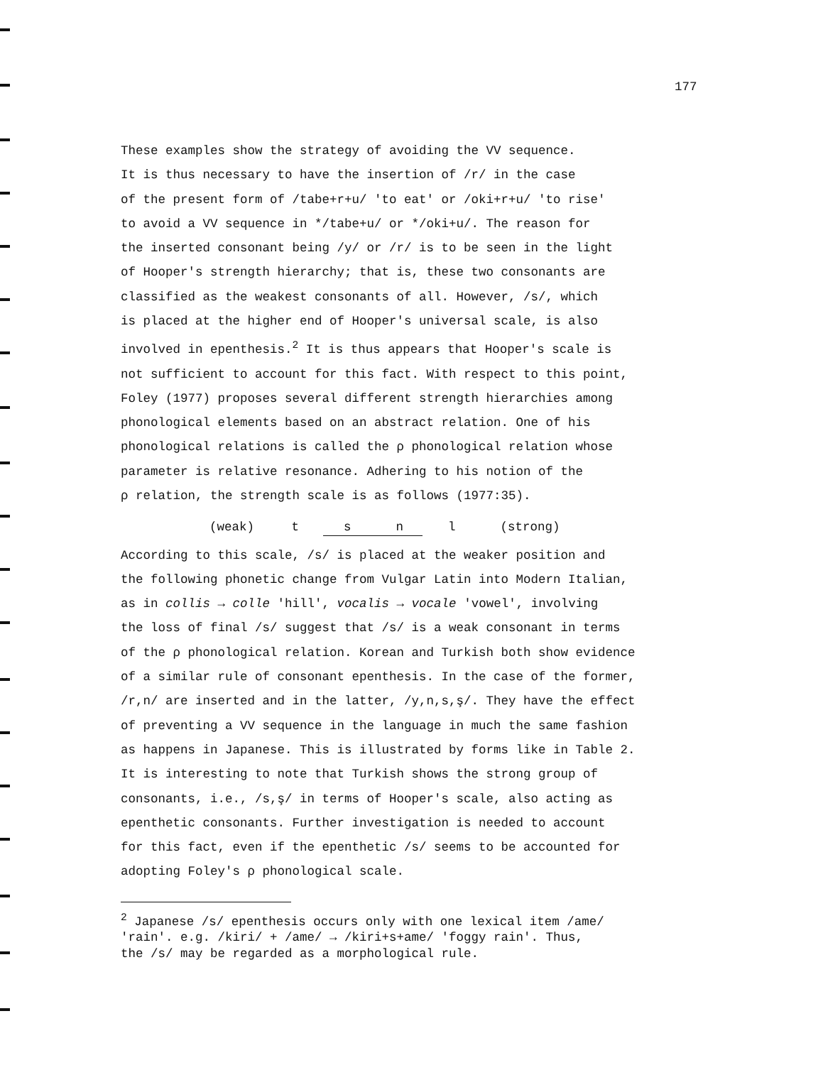177
These examples show the strategy of avoiding the VV sequence.
It is thus necessary to have the insertion of /r/ in the case
of the present form of /tabe+r+u/ 'to eat' or /oki+r+u/ 'to rise'
to avoid a VV sequence in */tabe+u/ or */oki+u/. The reason for
the inserted consonant being /y/ or /r/ is to be seen in the light
of Hooper's strength hierarchy; that is, these two consonants are
classified as the weakest consonants of all. However, /s/, which
is placed at the higher end of Hooper's universal scale, is also
involved in epenthesis.<sup>2</sup> It is thus appears that Hooper's scale is
not sufficient to account for this fact. With respect to this point,
Foley (1977) proposes several different strength hierarchies among
phonological elements based on an abstract relation. One of his
phonological relations is called the ρ phonological relation whose
parameter is relative resonance. Adhering to his notion of the
ρ relation, the strength scale is as follows (1977:35).
(weak) t s n l (strong)
According to this scale, /s/ is placed at the weaker position and
the following phonetic change from Vulgar Latin into Modern Italian,
as in collis → colle 'hill', vocalis → vocale 'vowel', involving
the loss of final /s/ suggest that /s/ is a weak consonant in terms
of the ρ phonological relation. Korean and Turkish both show evidence
of a similar rule of consonant epenthesis. In the case of the former,
/r,n/ are inserted and in the latter, /y,n,s,ş/. They have the effect
of preventing a VV sequence in the language in much the same fashion
as happens in Japanese. This is illustrated by forms like in Table 2.
It is interesting to note that Turkish shows the strong group of
consonants, i.e., /s,ş/ in terms of Hooper's scale, also acting as
epenthetic consonants. Further investigation is needed to account
for this fact, even if the epenthetic /s/ seems to be accounted for
adopting Foley's ρ phonological scale.
<sup>2</sup> Japanese /s/ epenthesis occurs only with one lexical item /ame/
'rain'. e.g. /kiri/ + /ame/ → /kiri+s+ame/ 'foggy rain'. Thus,
the /s/ may be regarded as a morphological rule.